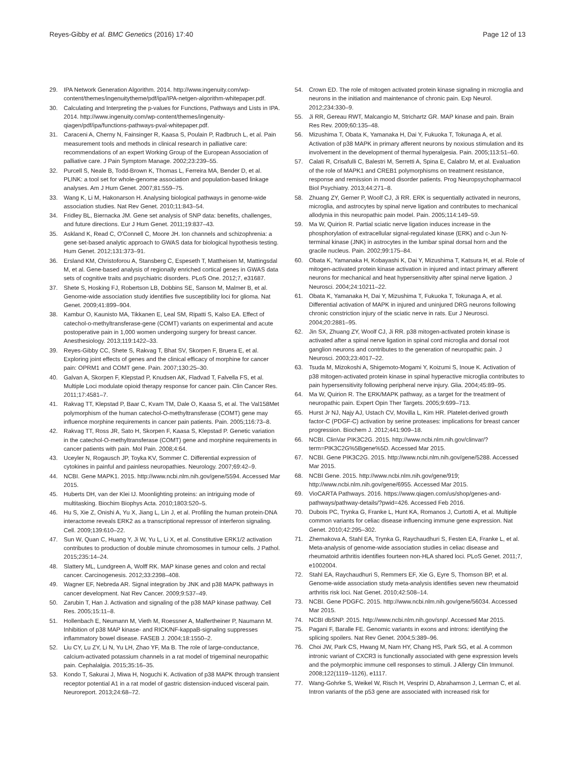Reyes-Gibby et al. BMC Genetics (2016) 17:40
Page 12 of 13
29. IPA Network Generation Algorithm. 2014. http://www.ingenuity.com/wp-content/themes/ingenuitytheme/pdf/ipa/IPA-netgen-algorithm-whitepaper.pdf.
30. Calculating and Interpreting the p-values for Functions, Pathways and Lists in IPA. 2014. http://www.ingenuity.com/wp-content/themes/ingenuity-qiagen/pdf/ipa/functions-pathways-pval-whitepaper.pdf.
31. Caraceni A, Cherny N, Fainsinger R, Kaasa S, Poulain P, Radbruch L, et al. Pain measurement tools and methods in clinical research in palliative care: recommendations of an expert Working Group of the European Association of palliative care. J Pain Symptom Manage. 2002;23:239–55.
32. Purcell S, Neale B, Todd-Brown K, Thomas L, Ferreira MA, Bender D, et al. PLINK: a tool set for whole-genome association and population-based linkage analyses. Am J Hum Genet. 2007;81:559–75.
33. Wang K, Li M, Hakonarson H. Analysing biological pathways in genome-wide association studies. Nat Rev Genet. 2010;11:843–54.
34. Fridley BL, Biernacka JM. Gene set analysis of SNP data: benefits, challenges, and future directions. Eur J Hum Genet. 2011;19:837–43.
35. Askland K, Read C, O'Connell C, Moore JH. Ion channels and schizophrenia: a gene set-based analytic approach to GWAS data for biological hypothesis testing. Hum Genet. 2012;131:373–91.
36. Ersland KM, Christoforou A, Stansberg C, Espeseth T, Mattheisen M, Mattingsdal M, et al. Gene-based analysis of regionally enriched cortical genes in GWAS data sets of cognitive traits and psychiatric disorders. PLoS One. 2012;7, e31687.
37. Shete S, Hosking FJ, Robertson LB, Dobbins SE, Sanson M, Malmer B, et al. Genome-wide association study identifies five susceptibility loci for glioma. Nat Genet. 2009;41:899–904.
38. Kambur O, Kaunisto MA, Tikkanen E, Leal SM, Ripatti S, Kalso EA. Effect of catechol-o-methyltransferase-gene (COMT) variants on experimental and acute postoperative pain in 1,000 women undergoing surgery for breast cancer. Anesthesiology. 2013;119:1422–33.
39. Reyes-Gibby CC, Shete S, Rakvag T, Bhat SV, Skorpen F, Bruera E, et al. Exploring joint effects of genes and the clinical efficacy of morphine for cancer pain: OPRM1 and COMT gene. Pain. 2007;130:25–30.
40. Galvan A, Skorpen F, Klepstad P, Knudsen AK, Fladvad T, Falvella FS, et al. Multiple Loci modulate opioid therapy response for cancer pain. Clin Cancer Res. 2011;17:4581–7.
41. Rakvag TT, Klepstad P, Baar C, Kvam TM, Dale O, Kaasa S, et al. The Val158Met polymorphism of the human catechol-O-methyltransferase (COMT) gene may influence morphine requirements in cancer pain patients. Pain. 2005;116:73–8.
42. Rakvag TT, Ross JR, Sato H, Skorpen F, Kaasa S, Klepstad P. Genetic variation in the catechol-O-methyltransferase (COMT) gene and morphine requirements in cancer patients with pain. Mol Pain. 2008;4:64.
43. Uceyler N, Rogausch JP, Toyka KV, Sommer C. Differential expression of cytokines in painful and painless neuropathies. Neurology. 2007;69:42–9.
44. NCBI. Gene MAPK1. 2015. http://www.ncbi.nlm.nih.gov/gene/5594. Accessed Mar 2015.
45. Huberts DH, van der Klei IJ. Moonlighting proteins: an intriguing mode of multitasking. Biochim Biophys Acta. 2010;1803:520–5.
46. Hu S, Xie Z, Onishi A, Yu X, Jiang L, Lin J, et al. Profiling the human protein-DNA interactome reveals ERK2 as a transcriptional repressor of interferon signaling. Cell. 2009;139:610–22.
47. Sun W, Quan C, Huang Y, Ji W, Yu L, Li X, et al. Constitutive ERK1/2 activation contributes to production of double minute chromosomes in tumour cells. J Pathol. 2015;235:14–24.
48. Slattery ML, Lundgreen A, Wolff RK. MAP kinase genes and colon and rectal cancer. Carcinogenesis. 2012;33:2398–408.
49. Wagner EF, Nebreda AR. Signal integration by JNK and p38 MAPK pathways in cancer development. Nat Rev Cancer. 2009;9:537–49.
50. Zarubin T, Han J. Activation and signaling of the p38 MAP kinase pathway. Cell Res. 2005;15:11–8.
51. Hollenbach E, Neumann M, Vieth M, Roessner A, Malfertheiner P, Naumann M. Inhibition of p38 MAP kinase- and RICK/NF-kappaB-signaling suppresses inflammatory bowel disease. FASEB J. 2004;18:1550–2.
52. Liu CY, Lu ZY, Li N, Yu LH, Zhao YF, Ma B. The role of large-conductance, calcium-activated potassium channels in a rat model of trigeminal neuropathic pain. Cephalalgia. 2015;35:16–35.
53. Kondo T, Sakurai J, Miwa H, Noguchi K. Activation of p38 MAPK through transient receptor potential A1 in a rat model of gastric distension-induced visceral pain. Neuroreport. 2013;24:68–72.
54. Crown ED. The role of mitogen activated protein kinase signaling in microglia and neurons in the initiation and maintenance of chronic pain. Exp Neurol. 2012;234:330–9.
55. Ji RR, Gereau RWT, Malcangio M, Strichartz GR. MAP kinase and pain. Brain Res Rev. 2009;60:135–48.
56. Mizushima T, Obata K, Yamanaka H, Dai Y, Fukuoka T, Tokunaga A, et al. Activation of p38 MAPK in primary afferent neurons by noxious stimulation and its involvement in the development of thermal hyperalgesia. Pain. 2005;113:51–60.
57. Calati R, Crisafulli C, Balestri M, Serretti A, Spina E, Calabro M, et al. Evaluation of the role of MAPK1 and CREB1 polymorphisms on treatment resistance, response and remission in mood disorder patients. Prog Neuropsychopharmacol Biol Psychiatry. 2013;44:271–8.
58. Zhuang ZY, Gerner P, Woolf CJ, Ji RR. ERK is sequentially activated in neurons, microglia, and astrocytes by spinal nerve ligation and contributes to mechanical allodynia in this neuropathic pain model. Pain. 2005;114:149–59.
59. Ma W, Quirion R. Partial sciatic nerve ligation induces increase in the phosphorylation of extracellular signal-regulated kinase (ERK) and c-Jun N-terminal kinase (JNK) in astrocytes in the lumbar spinal dorsal horn and the gracile nucleus. Pain. 2002;99:175–84.
60. Obata K, Yamanaka H, Kobayashi K, Dai Y, Mizushima T, Katsura H, et al. Role of mitogen-activated protein kinase activation in injured and intact primary afferent neurons for mechanical and heat hypersensitivity after spinal nerve ligation. J Neurosci. 2004;24:10211–22.
61. Obata K, Yamanaka H, Dai Y, Mizushima T, Fukuoka T, Tokunaga A, et al. Differential activation of MAPK in injured and uninjured DRG neurons following chronic constriction injury of the sciatic nerve in rats. Eur J Neurosci. 2004;20:2881–95.
62. Jin SX, Zhuang ZY, Woolf CJ, Ji RR. p38 mitogen-activated protein kinase is activated after a spinal nerve ligation in spinal cord microglia and dorsal root ganglion neurons and contributes to the generation of neuropathic pain. J Neurosci. 2003;23:4017–22.
63. Tsuda M, Mizokoshi A, Shigemoto-Mogami Y, Koizumi S, Inoue K. Activation of p38 mitogen-activated protein kinase in spinal hyperactive microglia contributes to pain hypersensitivity following peripheral nerve injury. Glia. 2004;45:89–95.
64. Ma W, Quirion R. The ERK/MAPK pathway, as a target for the treatment of neuropathic pain. Expert Opin Ther Targets. 2005;9:699–713.
65. Hurst Jr NJ, Najy AJ, Ustach CV, Movilla L, Kim HR. Platelet-derived growth factor-C (PDGF-C) activation by serine proteases: implications for breast cancer progression. Biochem J. 2012;441:909–18.
66. NCBI. ClinVar PIK3C2G. 2015. http://www.ncbi.nlm.nih.gov/clinvar/?term=PIK3C2G%5Bgene%5D. Accessed Mar 2015.
67. NCBI. Gene PIK3C2G. 2015. http://www.ncbi.nlm.nih.gov/gene/5288. Accessed Mar 2015.
68. NCBI Gene. 2015. http://www.ncbi.nlm.nih.gov/gene/919; http://www.ncbi.nlm.nih.gov/gene/6955. Accessed Mar 2015.
69. VioCARTA Pathways. 2016. https://www.qiagen.com/us/shop/genes-and-pathways/pathway-details/?pwid=426. Accessed Feb 2016.
70. Dubois PC, Trynka G, Franke L, Hunt KA, Romanos J, Curtotti A, et al. Multiple common variants for celiac disease influencing immune gene expression. Nat Genet. 2010;42:295–302.
71. Zhernakova A, Stahl EA, Trynka G, Raychaudhuri S, Festen EA, Franke L, et al. Meta-analysis of genome-wide association studies in celiac disease and rheumatoid arthritis identifies fourteen non-HLA shared loci. PLoS Genet. 2011;7, e1002004.
72. Stahl EA, Raychaudhuri S, Remmers EF, Xie G, Eyre S, Thomson BP, et al. Genome-wide association study meta-analysis identifies seven new rheumatoid arthritis risk loci. Nat Genet. 2010;42:508–14.
73. NCBI. Gene PDGFC. 2015. http://www.ncbi.nlm.nih.gov/gene/56034. Accessed Mar 2015.
74. NCBI dbSNP. 2015. http://www.ncbi.nlm.nih.gov/snp/. Accessed Mar 2015.
75. Pagani F, Baralle FE. Genomic variants in exons and introns: identifying the splicing spoilers. Nat Rev Genet. 2004;5:389–96.
76. Choi JW, Park CS, Hwang M, Nam HY, Chang HS, Park SG, et al. A common intronic variant of CXCR3 is functionally associated with gene expression levels and the polymorphic immune cell responses to stimuli. J Allergy Clin Immunol. 2008;122(1119–1126), e1117.
77. Wang-Gohrke S, Weikel W, Risch H, Vesprini D, Abrahamson J, Lerman C, et al. Intron variants of the p53 gene are associated with increased risk for